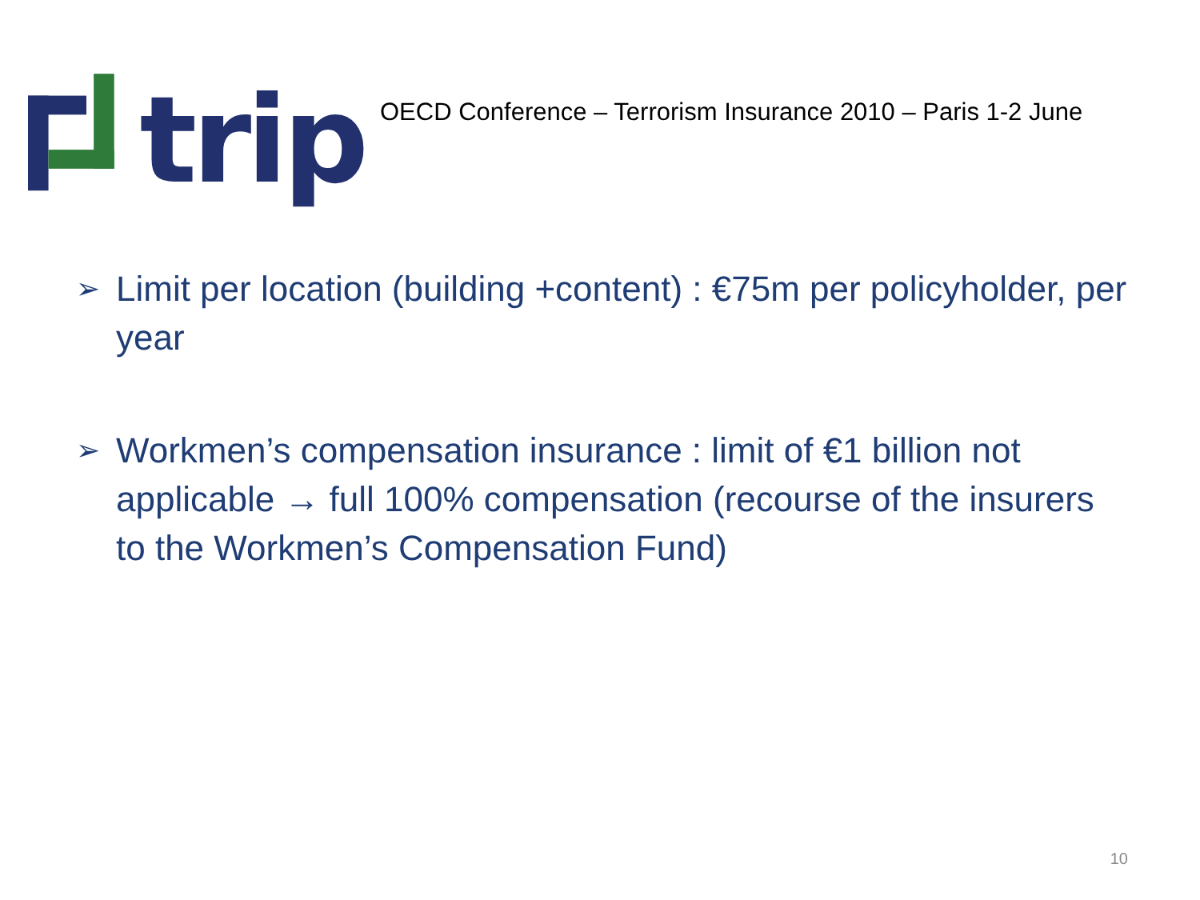trip
OECD Conference – Terrorism Insurance 2010 – Paris 1-2 June
➢ Limit per location (building +content) : €75m per policyholder, per year
➢ Workmen’s compensation insurance : limit of €1 billion not applicable → full 100% compensation (recourse of the insurers to the Workmen’s Compensation Fund)
10